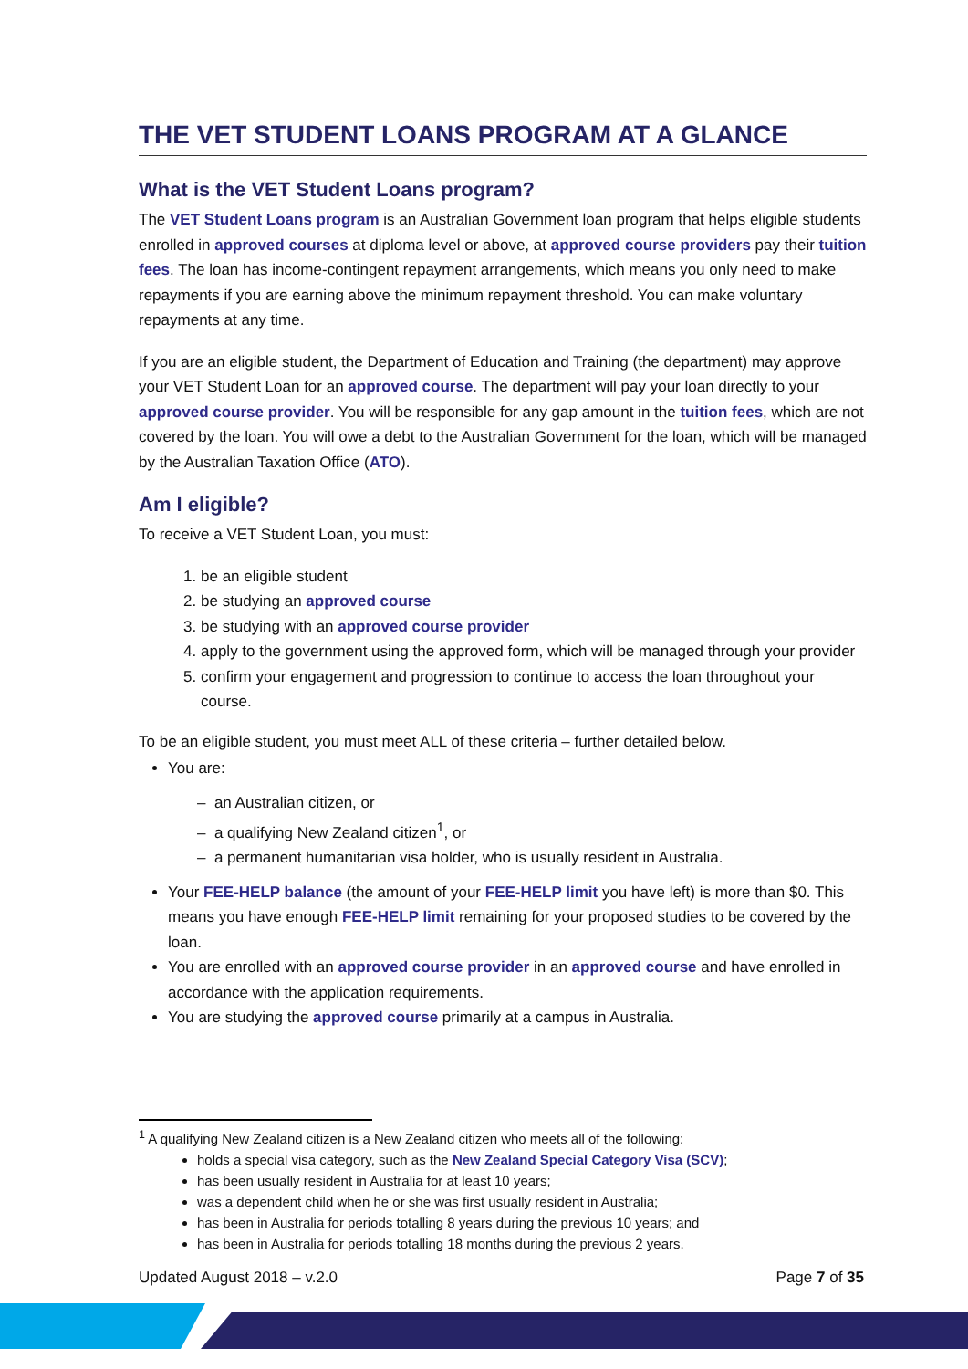THE VET STUDENT LOANS PROGRAM AT A GLANCE
What is the VET Student Loans program?
The VET Student Loans program is an Australian Government loan program that helps eligible students enrolled in approved courses at diploma level or above, at approved course providers pay their tuition fees. The loan has income-contingent repayment arrangements, which means you only need to make repayments if you are earning above the minimum repayment threshold. You can make voluntary repayments at any time.
If you are an eligible student, the Department of Education and Training (the department) may approve your VET Student Loan for an approved course. The department will pay your loan directly to your approved course provider. You will be responsible for any gap amount in the tuition fees, which are not covered by the loan. You will owe a debt to the Australian Government for the loan, which will be managed by the Australian Taxation Office (ATO).
Am I eligible?
To receive a VET Student Loan, you must:
1. be an eligible student
2. be studying an approved course
3. be studying with an approved course provider
4. apply to the government using the approved form, which will be managed through your provider
5. confirm your engagement and progression to continue to access the loan throughout your course.
To be an eligible student, you must meet ALL of these criteria – further detailed below.
You are:
– an Australian citizen, or
– a qualifying New Zealand citizen<sup>1</sup>, or
– a permanent humanitarian visa holder, who is usually resident in Australia.
Your FEE-HELP balance (the amount of your FEE-HELP limit you have left) is more than $0. This means you have enough FEE-HELP limit remaining for your proposed studies to be covered by the loan.
You are enrolled with an approved course provider in an approved course and have enrolled in accordance with the application requirements.
You are studying the approved course primarily at a campus in Australia.
<sup>1</sup> A qualifying New Zealand citizen is a New Zealand citizen who meets all of the following:
holds a special visa category, such as the New Zealand Special Category Visa (SCV);
has been usually resident in Australia for at least 10 years;
was a dependent child when he or she was first usually resident in Australia;
has been in Australia for periods totalling 8 years during the previous 10 years; and
has been in Australia for periods totalling 18 months during the previous 2 years.
Updated August 2018 – v.2.0 Page 7 of 35